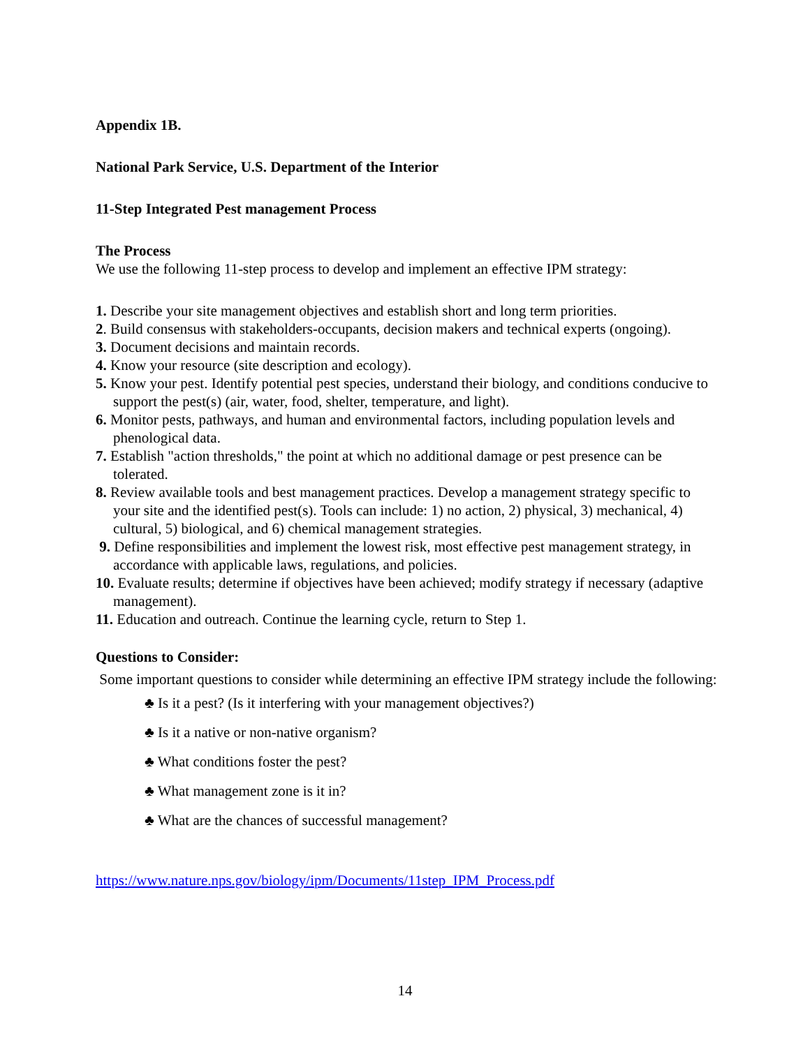Appendix 1B.
National Park Service, U.S. Department of the Interior
11-Step Integrated Pest management Process
The Process
We use the following 11-step process to develop and implement an effective IPM strategy:
1. Describe your site management objectives and establish short and long term priorities.
2. Build consensus with stakeholders-occupants, decision makers and technical experts (ongoing).
3. Document decisions and maintain records.
4. Know your resource (site description and ecology).
5. Know your pest. Identify potential pest species, understand their biology, and conditions conducive to support the pest(s) (air, water, food, shelter, temperature, and light).
6. Monitor pests, pathways, and human and environmental factors, including population levels and phenological data.
7. Establish "action thresholds," the point at which no additional damage or pest presence can be tolerated.
8. Review available tools and best management practices. Develop a management strategy specific to your site and the identified pest(s). Tools can include: 1) no action, 2) physical, 3) mechanical, 4) cultural, 5) biological, and 6) chemical management strategies.
9. Define responsibilities and implement the lowest risk, most effective pest management strategy, in accordance with applicable laws, regulations, and policies.
10. Evaluate results; determine if objectives have been achieved; modify strategy if necessary (adaptive management).
11. Education and outreach. Continue the learning cycle, return to Step 1.
Questions to Consider:
Some important questions to consider while determining an effective IPM strategy include the following:
♣ Is it a pest? (Is it interfering with your management objectives?)
♣ Is it a native or non-native organism?
♣ What conditions foster the pest?
♣ What management zone is it in?
♣ What are the chances of successful management?
https://www.nature.nps.gov/biology/ipm/Documents/11step_IPM_Process.pdf
14